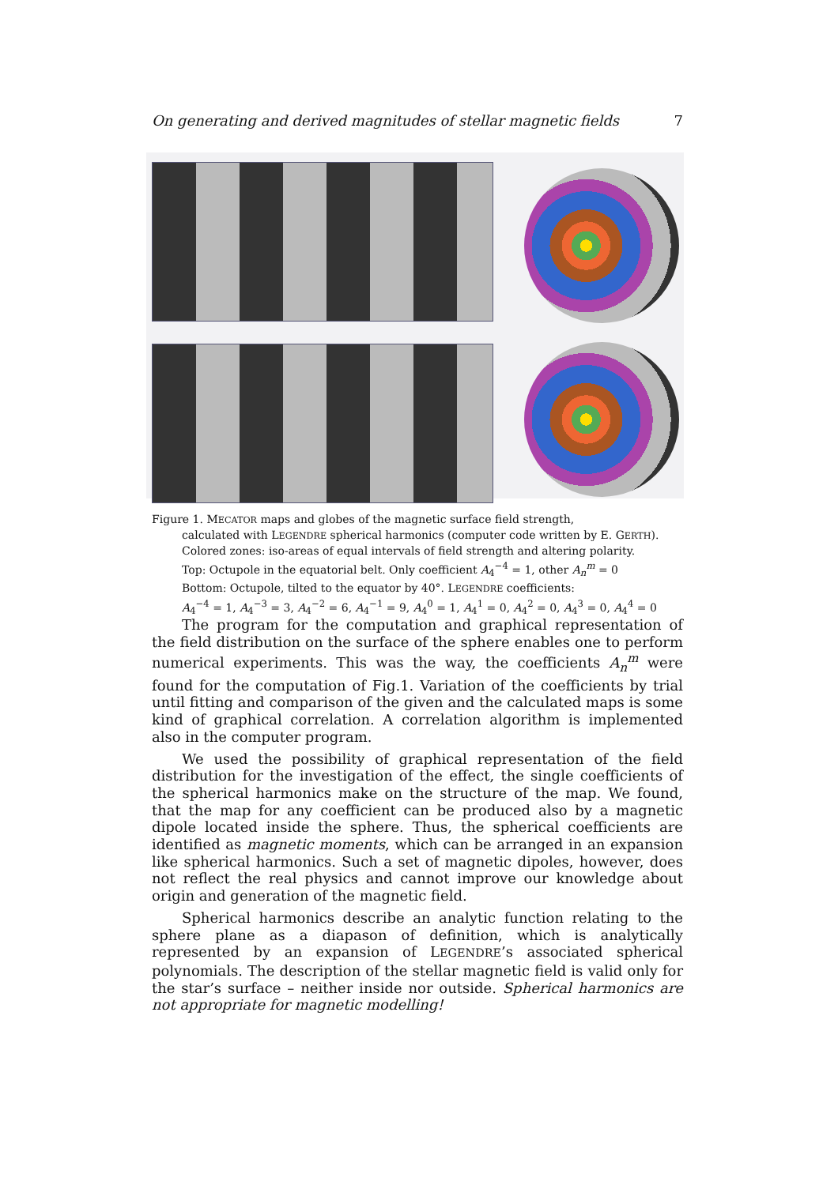On generating and derived magnitudes of stellar magnetic fields 7
Figure 1. MECATOR maps and globes of the magnetic surface field strength,
calculated with LEGENDRE spherical harmonics (computer code written by E. GERTH).
Colored zones: iso-areas of equal intervals of field strength and altering polarity.
Top: Octupole in the equatorial belt. Only coefficient A<sub>4</sub><sup>−4</sup> = 1, other A<sub>n</sub><sup>m</sup> = 0
Bottom: Octupole, tilted to the equator by 40°. LEGENDRE coefficients:
A<sub>4</sub><sup>−4</sup> = 1, A<sub>4</sub><sup>−3</sup> = 3, A<sub>4</sub><sup>−2</sup> = 6, A<sub>4</sub><sup>−1</sup> = 9, A<sub>4</sub><sup>0</sup> = 1, A<sub>4</sub><sup>1</sup> = 0, A<sub>4</sub><sup>2</sup> = 0, A<sub>4</sub><sup>3</sup> = 0, A<sub>4</sub><sup>4</sup> = 0
The program for the computation and graphical representation of the field distribution on the surface of the sphere enables one to perform numerical experiments. This was the way, the coefficients A<sub>n</sub><sup>m</sup> were found for the computation of Fig.1. Variation of the coefficients by trial until fitting and comparison of the given and the calculated maps is some kind of graphical correlation. A correlation algorithm is implemented also in the computer program.
We used the possibility of graphical representation of the field distribution for the investigation of the effect, the single coefficients of the spherical harmonics make on the structure of the map. We found, that the map for any coefficient can be produced also by a magnetic dipole located inside the sphere. Thus, the spherical coefficients are identified as magnetic moments, which can be arranged in an expansion like spherical harmonics. Such a set of magnetic dipoles, however, does not reflect the real physics and cannot improve our knowledge about origin and generation of the magnetic field.
Spherical harmonics describe an analytic function relating to the sphere plane as a diapason of definition, which is analytically represented by an expansion of LEGENDRE’s associated spherical polynomials. The description of the stellar magnetic field is valid only for the star’s surface – neither inside nor outside. Spherical harmonics are not appropriate for magnetic modelling!